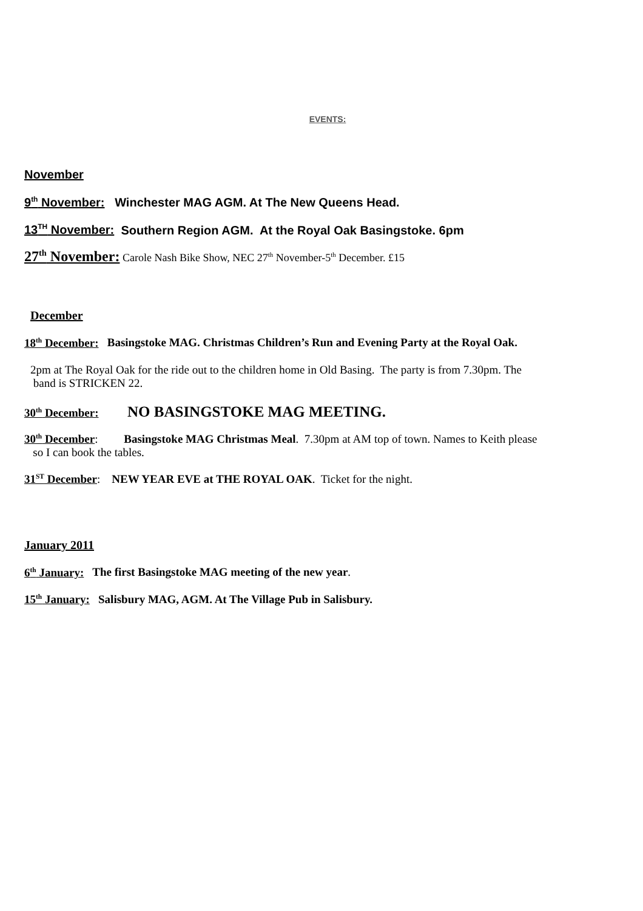EVENTS:
November
9<sup>th</sup> November: Winchester MAG AGM. At The New Queens Head.
13<sup>TH</sup> November: Southern Region AGM. At the Royal Oak Basingstoke. 6pm
27<sup>th</sup> November: Carole Nash Bike Show, NEC 27<sup>th</sup> November-5<sup>th</sup> December. £15
December
18<sup>th</sup> December: Basingstoke MAG. Christmas Children’s Run and Evening Party at the Royal Oak.
2pm at The Royal Oak for the ride out to the children home in Old Basing. The party is from 7.30pm. The
band is STRICKEN 22.
30<sup>th</sup> December: NO BASINGSTOKE MAG MEETING.
30<sup>th</sup> December: Basingstoke MAG Christmas Meal. 7.30pm at AM top of town. Names to Keith please
so I can book the tables.
31<sup>ST</sup> December: NEW YEAR EVE at THE ROYAL OAK. Ticket for the night.
January 2011
6<sup>th</sup> January: The first Basingstoke MAG meeting of the new year.
15<sup>th</sup> January: Salisbury MAG, AGM. At The Village Pub in Salisbury.